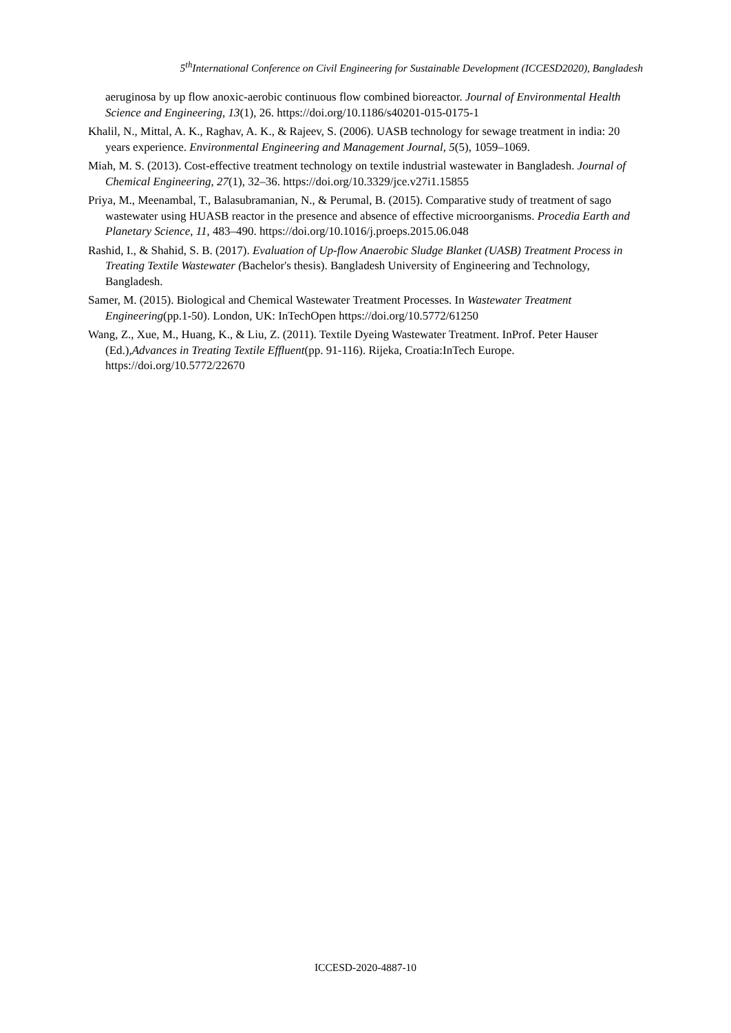5<sup>th</sup>International Conference on Civil Engineering for Sustainable Development (ICCESD2020), Bangladesh
aeruginosa by up flow anoxic-aerobic continuous flow combined bioreactor. Journal of Environmental Health Science and Engineering, 13(1), 26. https://doi.org/10.1186/s40201-015-0175-1
Khalil, N., Mittal, A. K., Raghav, A. K., & Rajeev, S. (2006). UASB technology for sewage treatment in india: 20 years experience. Environmental Engineering and Management Journal, 5(5), 1059–1069.
Miah, M. S. (2013). Cost-effective treatment technology on textile industrial wastewater in Bangladesh. Journal of Chemical Engineering, 27(1), 32–36. https://doi.org/10.3329/jce.v27i1.15855
Priya, M., Meenambal, T., Balasubramanian, N., & Perumal, B. (2015). Comparative study of treatment of sago wastewater using HUASB reactor in the presence and absence of effective microorganisms. Procedia Earth and Planetary Science, 11, 483–490. https://doi.org/10.1016/j.proeps.2015.06.048
Rashid, I., & Shahid, S. B. (2017). Evaluation of Up-flow Anaerobic Sludge Blanket (UASB) Treatment Process in Treating Textile Wastewater (Bachelor's thesis). Bangladesh University of Engineering and Technology, Bangladesh.
Samer, M. (2015). Biological and Chemical Wastewater Treatment Processes. In Wastewater Treatment Engineering(pp.1-50). London, UK: InTechOpen https://doi.org/10.5772/61250
Wang, Z., Xue, M., Huang, K., & Liu, Z. (2011). Textile Dyeing Wastewater Treatment. InProf. Peter Hauser (Ed.),Advances in Treating Textile Effluent(pp. 91-116). Rijeka, Croatia:InTech Europe. https://doi.org/10.5772/22670
ICCESD-2020-4887-10